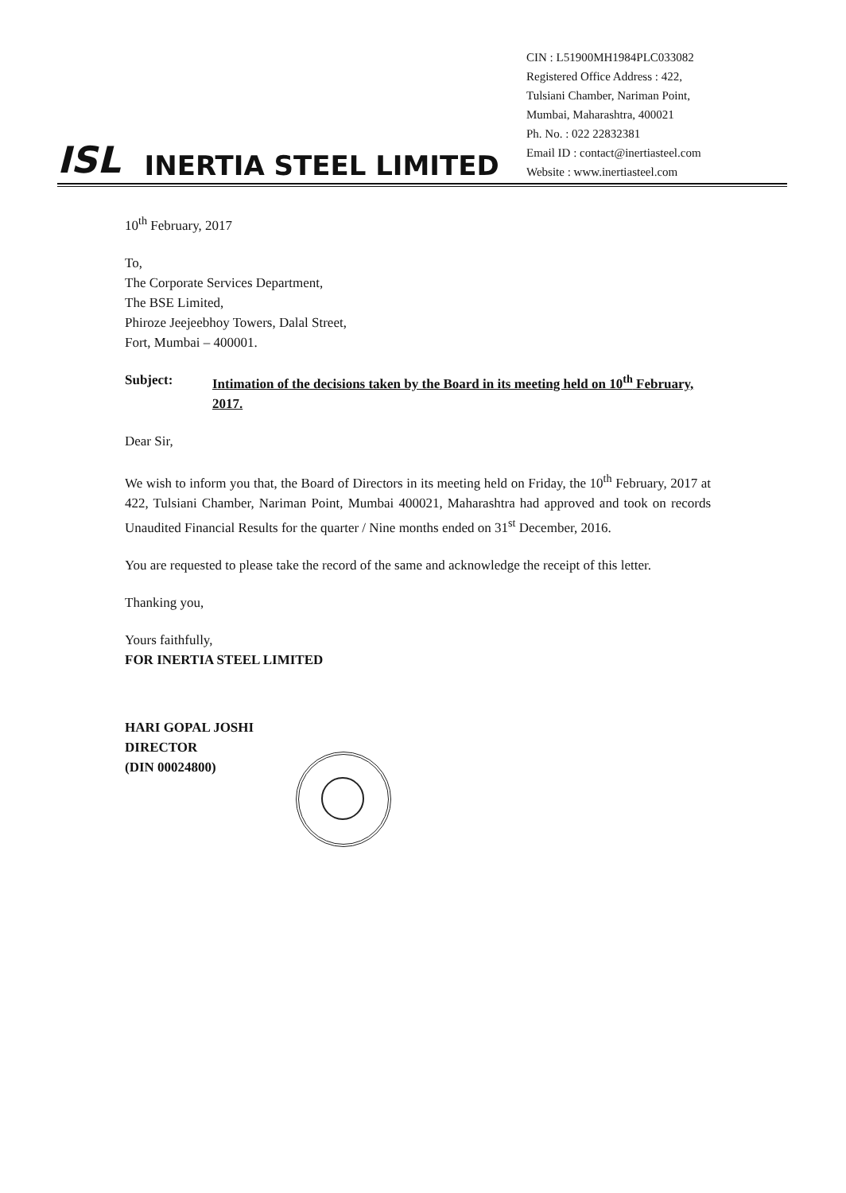ISL INERTIA STEEL LIMITED
CIN : L51900MH1984PLC033082
Registered Office Address : 422,
Tulsiani Chamber, Nariman Point,
Mumbai, Maharashtra, 400021
Ph. No. : 022 22832381
Email ID : contact@inertiasteel.com
Website : www.inertiasteel.com
10<sup>th</sup> February, 2017
To,
The Corporate Services Department,
The BSE Limited,
Phiroze Jeejeebhoy Towers, Dalal Street,
Fort, Mumbai – 400001.
Subject: Intimation of the decisions taken by the Board in its meeting held on 10<sup>th</sup> February, 2017.
Dear Sir,
We wish to inform you that, the Board of Directors in its meeting held on Friday, the 10<sup>th</sup> February, 2017 at 422, Tulsiani Chamber, Nariman Point, Mumbai 400021, Maharashtra had approved and took on records Unaudited Financial Results for the quarter / Nine months ended on 31<sup>st</sup> December, 2016.
You are requested to please take the record of the same and acknowledge the receipt of this letter.
Thanking you,
Yours faithfully,
FOR INERTIA STEEL LIMITED
HARI GOPAL JOSHI
DIRECTOR
(DIN 00024800)